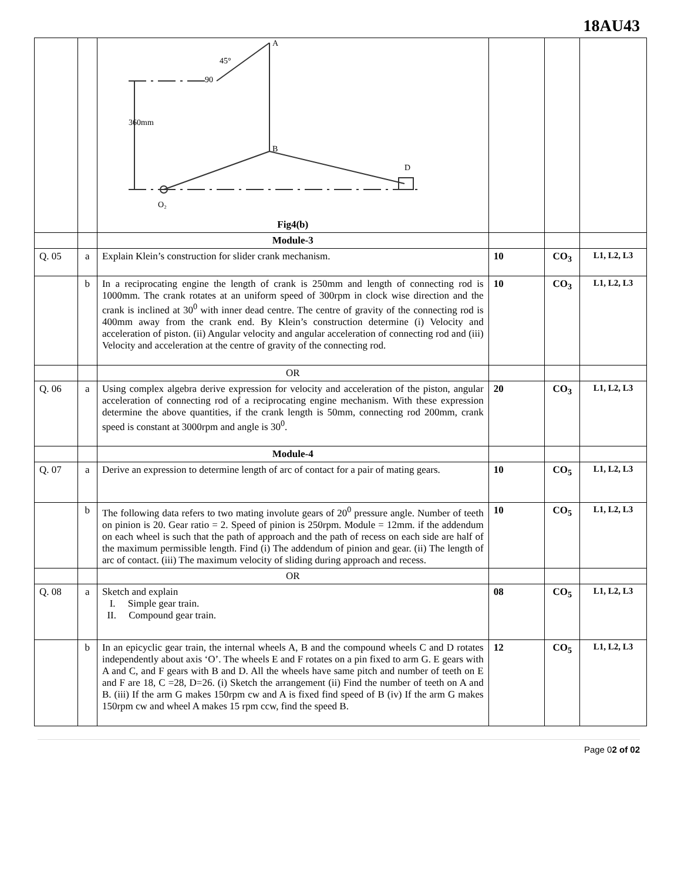18AU43
| | | A B D O₂ 45° 90 360mm Fig4(b) | | | |
| | | Module-3 | | | |
| Q. 05 | a | Explain Klein’s construction for slider crank mechanism. | 10 | CO<sub>3</sub> | L1, L2, L3 |
| | b | In a reciprocating engine the length of crank is 250mm and length of connecting rod is 1000mm. The crank rotates at an uniform speed of 300rpm in clock wise direction and the crank is inclined at 30<sup>0</sup> with inner dead centre. The centre of gravity of the connecting rod is 400mm away from the crank end. By Klein’s construction determine (i) Velocity and acceleration of piston. (ii) Angular velocity and angular acceleration of connecting rod and (iii) Velocity and acceleration at the centre of gravity of the connecting rod. | 10 | CO<sub>3</sub> | L1, L2, L3 |
| | | OR | | | |
| Q. 06 | a | Using complex algebra derive expression for velocity and acceleration of the piston, angular acceleration of connecting rod of a reciprocating engine mechanism. With these expression determine the above quantities, if the crank length is 50mm, connecting rod 200mm, crank speed is constant at 3000rpm and angle is 30<sup>0</sup>. | 20 | CO<sub>3</sub> | L1, L2, L3 |
| | | Module-4 | | | |
| Q. 07 | a | Derive an expression to determine length of arc of contact for a pair of mating gears. | 10 | CO<sub>5</sub> | L1, L2, L3 |
| | b | The following data refers to two mating involute gears of 20<sup>0</sup> pressure angle. Number of teeth on pinion is 20. Gear ratio = 2. Speed of pinion is 250rpm. Module = 12mm. if the addendum on each wheel is such that the path of approach and the path of recess on each side are half of the maximum permissible length. Find (i) The addendum of pinion and gear. (ii) The length of arc of contact. (iii) The maximum velocity of sliding during approach and recess. | 10 | CO<sub>5</sub> | L1, L2, L3 |
| | | OR | | | |
| Q. 08 | a | Sketch and explain I. Simple gear train. II. Compound gear train. | 08 | CO<sub>5</sub> | L1, L2, L3 |
| | b | In an epicyclic gear train, the internal wheels A, B and the compound wheels C and D rotates independently about axis ‘O’. The wheels E and F rotates on a pin fixed to arm G. E gears with A and C, and F gears with B and D. All the wheels have same pitch and number of teeth on E and F are 18, C =28, D=26. (i) Sketch the arrangement (ii) Find the number of teeth on A and B. (iii) If the arm G makes 150rpm cw and A is fixed find speed of B (iv) If the arm G makes 150rpm cw and wheel A makes 15 rpm ccw, find the speed B. | 12 | CO<sub>5</sub> | L1, L2, L3 |
Page 02 of 02